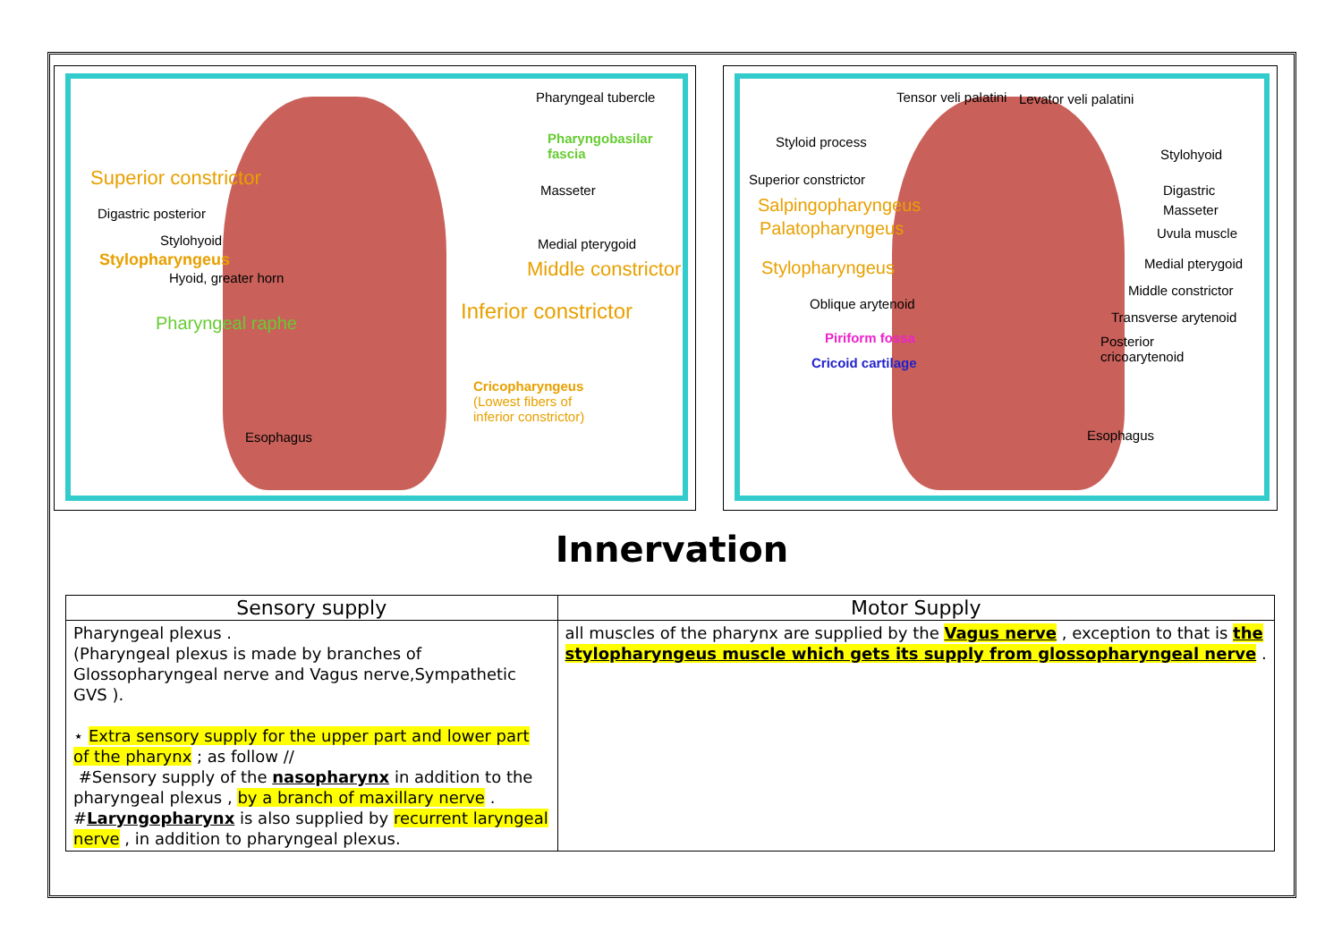Pharyngeal tubercle
Pharyngobasilar
fascia
Superior constrictor
Masseter
Digastric posterior
Stylohyoid Medial pterygoid
Stylopharyngeus Middle constrictor Hyoid, greater horn
Inferior constrictor Pharyngeal raphe
Cricopharyngeus
(Lowest fibers of
inferior constrictor)
Esophagus
Tensor veli palatini Levator veli palatini
Styloid process
Stylohyoid
Superior constrictor
Digastric
Salpingopharyngeus Masseter
Palatopharyngeus Uvula muscle
Medial pterygoid Stylopharyngeus
Middle constrictor
Oblique arytenoid
Transverse arytenoid
Piriform fossa Posterior
cricoarytenoid Cricoid cartilage
Esophagus
Innervation
| Sensory supply | Motor Supply |
| --- | --- |
| Pharyngeal plexus . (Pharyngeal plexus is made by branches of Glossopharyngeal nerve and Vagus nerve,Sympathetic GVS ). ⋆ Extra sensory supply for the upper part and lower part of the pharynx ; as follow // #Sensory supply of the nasopharynx in addition to the pharyngeal plexus , by a branch of maxillary nerve . # Laryngopharynx is also supplied by recurrent laryngeal nerve , in addition to pharyngeal plexus. | all muscles of the pharynx are supplied by the Vagus nerve , exception to that is the stylopharyngeus muscle which gets its supply from glossopharyngeal nerve . |